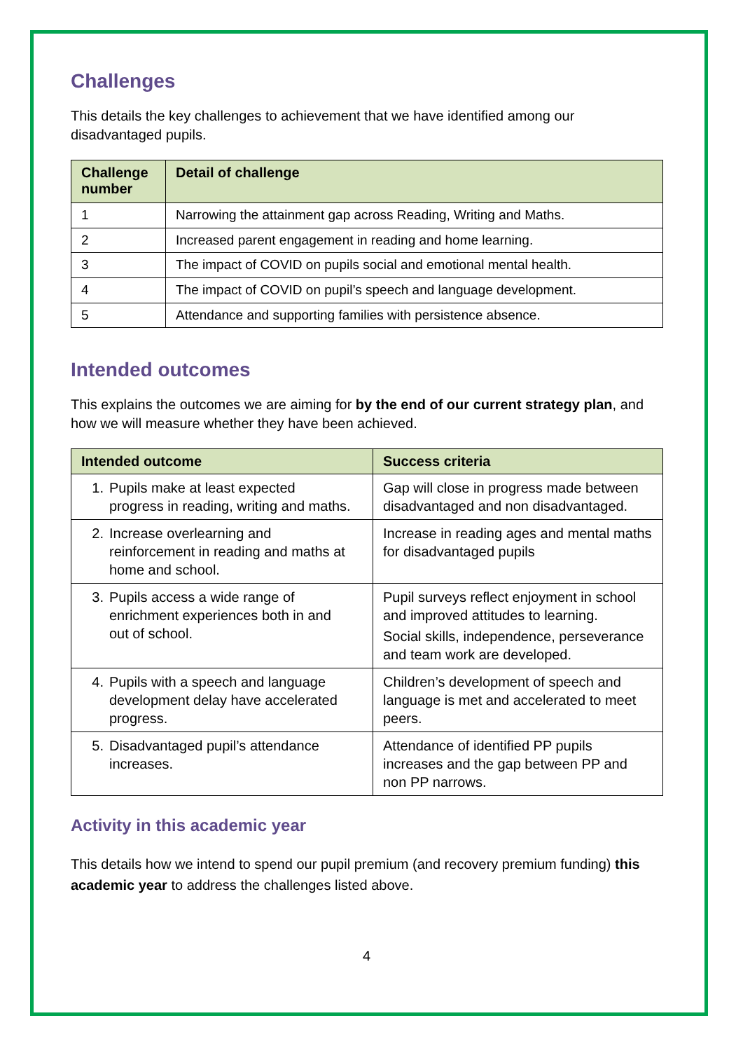Challenges
This details the key challenges to achievement that we have identified among our disadvantaged pupils.
| Challenge number | Detail of challenge |
| --- | --- |
| 1 | Narrowing the attainment gap across Reading, Writing and Maths. |
| 2 | Increased parent engagement in reading and home learning. |
| 3 | The impact of COVID on pupils social and emotional mental health. |
| 4 | The impact of COVID on pupil’s speech and language development. |
| 5 | Attendance and supporting families with persistence absence. |
Intended outcomes
This explains the outcomes we are aiming for by the end of our current strategy plan, and how we will measure whether they have been achieved.
| Intended outcome | Success criteria |
| --- | --- |
| 1. Pupils make at least expected progress in reading, writing and maths. | Gap will close in progress made between disadvantaged and non disadvantaged. |
| 2. Increase overlearning and reinforcement in reading and maths at home and school. | Increase in reading ages and mental maths for disadvantaged pupils |
| 3. Pupils access a wide range of enrichment experiences both in and out of school. | Pupil surveys reflect enjoyment in school and improved attitudes to learning. Social skills, independence, perseverance and team work are developed. |
| 4. Pupils with a speech and language development delay have accelerated progress. | Children’s development of speech and language is met and accelerated to meet peers. |
| 5. Disadvantaged pupil’s attendance increases. | Attendance of identified PP pupils increases and the gap between PP and non PP narrows. |
Activity in this academic year
This details how we intend to spend our pupil premium (and recovery premium funding) this academic year to address the challenges listed above.
4